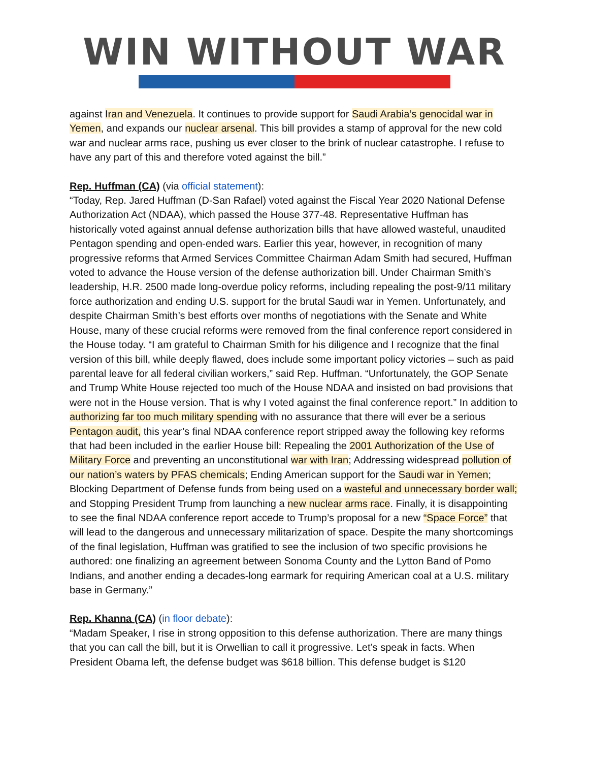WIN WITHOUT WAR
against Iran and Venezuela. It continues to provide support for Saudi Arabia’s genocidal war in Yemen, and expands our nuclear arsenal. This bill provides a stamp of approval for the new cold war and nuclear arms race, pushing us ever closer to the brink of nuclear catastrophe. I refuse to have any part of this and therefore voted against the bill.”
Rep. Huffman (CA) (via official statement):
“Today, Rep. Jared Huffman (D-San Rafael) voted against the Fiscal Year 2020 National Defense Authorization Act (NDAA), which passed the House 377-48. Representative Huffman has historically voted against annual defense authorization bills that have allowed wasteful, unaudited Pentagon spending and open-ended wars. Earlier this year, however, in recognition of many progressive reforms that Armed Services Committee Chairman Adam Smith had secured, Huffman voted to advance the House version of the defense authorization bill. Under Chairman Smith’s leadership, H.R. 2500 made long-overdue policy reforms, including repealing the post-9/11 military force authorization and ending U.S. support for the brutal Saudi war in Yemen. Unfortunately, and despite Chairman Smith’s best efforts over months of negotiations with the Senate and White House, many of these crucial reforms were removed from the final conference report considered in the House today. “I am grateful to Chairman Smith for his diligence and I recognize that the final version of this bill, while deeply flawed, does include some important policy victories – such as paid parental leave for all federal civilian workers,” said Rep. Huffman. “Unfortunately, the GOP Senate and Trump White House rejected too much of the House NDAA and insisted on bad provisions that were not in the House version. That is why I voted against the final conference report.” In addition to authorizing far too much military spending with no assurance that there will ever be a serious Pentagon audit, this year’s final NDAA conference report stripped away the following key reforms that had been included in the earlier House bill: Repealing the 2001 Authorization of the Use of Military Force and preventing an unconstitutional war with Iran; Addressing widespread pollution of our nation’s waters by PFAS chemicals; Ending American support for the Saudi war in Yemen; Blocking Department of Defense funds from being used on a wasteful and unnecessary border wall; and Stopping President Trump from launching a new nuclear arms race. Finally, it is disappointing to see the final NDAA conference report accede to Trump’s proposal for a new “Space Force” that will lead to the dangerous and unnecessary militarization of space. Despite the many shortcomings of the final legislation, Huffman was gratified to see the inclusion of two specific provisions he authored: one finalizing an agreement between Sonoma County and the Lytton Band of Pomo Indians, and another ending a decades-long earmark for requiring American coal at a U.S. military base in Germany.”
Rep. Khanna (CA) (in floor debate):
“Madam Speaker, I rise in strong opposition to this defense authorization. There are many things that you can call the bill, but it is Orwellian to call it progressive. Let’s speak in facts. When President Obama left, the defense budget was $618 billion. This defense budget is $120